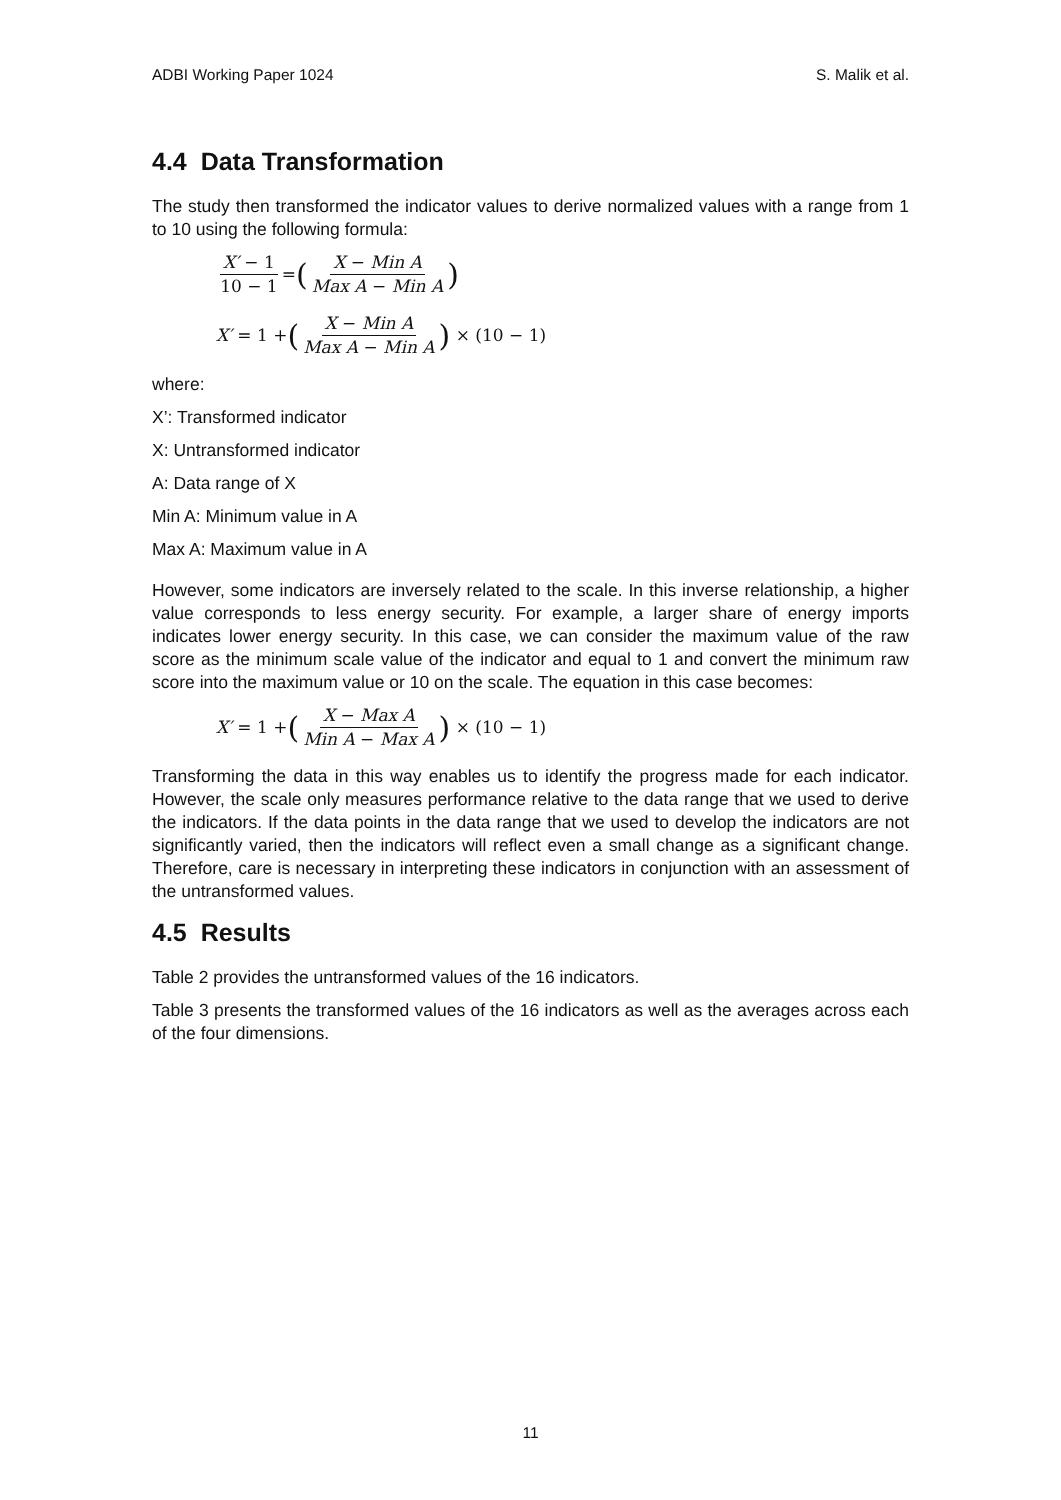ADBI Working Paper 1024 S. Malik et al.
4.4 Data Transformation
The study then transformed the indicator values to derive normalized values with a range from 1 to 10 using the following formula:
X′ − 1 10 − 1 = (X − Min A Max A − Min A)
X′ = 1 + (X − Min A Max A − Min A) × (10 − 1)
where:
X’: Transformed indicator
X: Untransformed indicator
A: Data range of X
Min A: Minimum value in A
Max A: Maximum value in A
However, some indicators are inversely related to the scale. In this inverse relationship, a higher value corresponds to less energy security. For example, a larger share of energy imports indicates lower energy security. In this case, we can consider the maximum value of the raw score as the minimum scale value of the indicator and equal to 1 and convert the minimum raw score into the maximum value or 10 on the scale. The equation in this case becomes:
X′ = 1 + (X − Max A Min A − Max A) × (10 − 1)
Transforming the data in this way enables us to identify the progress made for each indicator. However, the scale only measures performance relative to the data range that we used to derive the indicators. If the data points in the data range that we used to develop the indicators are not significantly varied, then the indicators will reflect even a small change as a significant change. Therefore, care is necessary in interpreting these indicators in conjunction with an assessment of the untransformed values.
4.5 Results
Table 2 provides the untransformed values of the 16 indicators.
Table 3 presents the transformed values of the 16 indicators as well as the averages across each of the four dimensions.
11